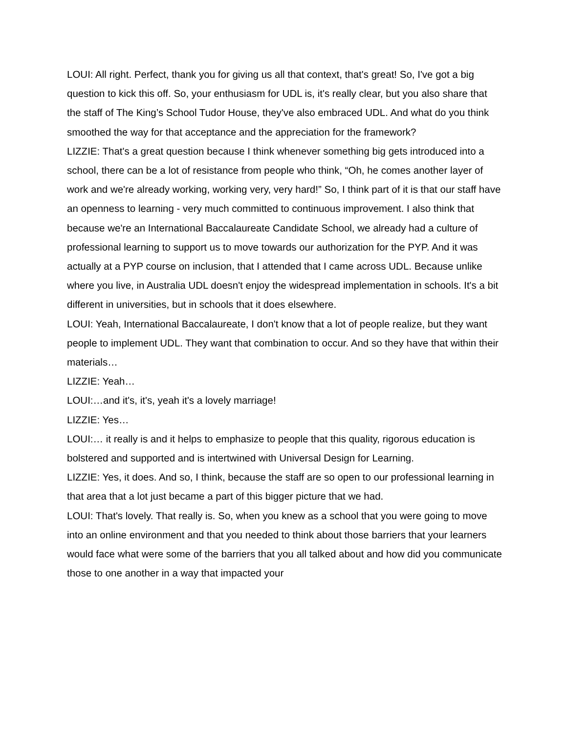LOUI: All right. Perfect, thank you for giving us all that context, that's great! So, I've got a big question to kick this off. So, your enthusiasm for UDL is, it's really clear, but you also share that the staff of The King’s School Tudor House, they've also embraced UDL. And what do you think smoothed the way for that acceptance and the appreciation for the framework?
LIZZIE: That's a great question because I think whenever something big gets introduced into a school, there can be a lot of resistance from people who think, “Oh, he comes another layer of work and we're already working, working very, very hard!” So, I think part of it is that our staff have an openness to learning - very much committed to continuous improvement. I also think that because we're an International Baccalaureate Candidate School, we already had a culture of professional learning to support us to move towards our authorization for the PYP. And it was actually at a PYP course on inclusion, that I attended that I came across UDL. Because unlike where you live, in Australia UDL doesn't enjoy the widespread implementation in schools. It's a bit different in universities, but in schools that it does elsewhere.
LOUI: Yeah, International Baccalaureate, I don't know that a lot of people realize, but they want people to implement UDL. They want that combination to occur. And so they have that within their materials…
LIZZIE: Yeah…
LOUI:…and it's, it's, yeah it's a lovely marriage!
LIZZIE: Yes…
LOUI:… it really is and it helps to emphasize to people that this quality, rigorous education is bolstered and supported and is intertwined with Universal Design for Learning.
LIZZIE: Yes, it does. And so, I think, because the staff are so open to our professional learning in that area that a lot just became a part of this bigger picture that we had.
LOUI: That's lovely. That really is. So, when you knew as a school that you were going to move into an online environment and that you needed to think about those barriers that your learners would face what were some of the barriers that you all talked about and how did you communicate those to one another in a way that impacted your